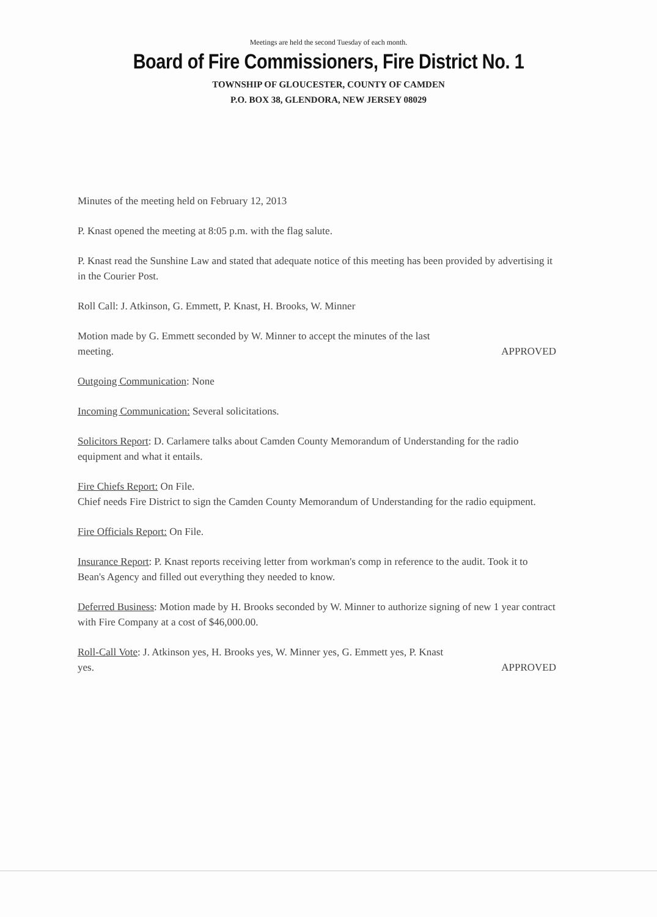Meetings are held the second Tuesday of each month.
Board of Fire Commissioners, Fire District No. 1
TOWNSHIP OF GLOUCESTER, COUNTY OF CAMDEN
P.O. BOX 38, GLENDORA, NEW JERSEY 08029
Minutes of the meeting held on February 12, 2013
P. Knast opened the meeting at 8:05 p.m. with the flag salute.
P. Knast read the Sunshine Law and stated that adequate notice of this meeting has been provided by advertising it in the Courier Post.
Roll Call: J. Atkinson, G. Emmett, P. Knast, H. Brooks, W. Minner
Motion made by G. Emmett seconded by W. Minner to accept the minutes of the last
meeting. APPROVED
Outgoing Communication: None
Incoming Communication: Several solicitations.
Solicitors Report: D. Carlamere talks about Camden County Memorandum of Understanding for the radio equipment and what it entails.
Fire Chiefs Report: On File.
Chief needs Fire District to sign the Camden County Memorandum of Understanding for the radio equipment.
Fire Officials Report: On File.
Insurance Report: P. Knast reports receiving letter from workman's comp in reference to the audit. Took it to Bean's Agency and filled out everything they needed to know.
Deferred Business: Motion made by H. Brooks seconded by W. Minner to authorize signing of new 1 year contract with Fire Company at a cost of $46,000.00.
Roll-Call Vote: J. Atkinson yes, H. Brooks yes, W. Minner yes, G. Emmett yes, P. Knast
yes. APPROVED